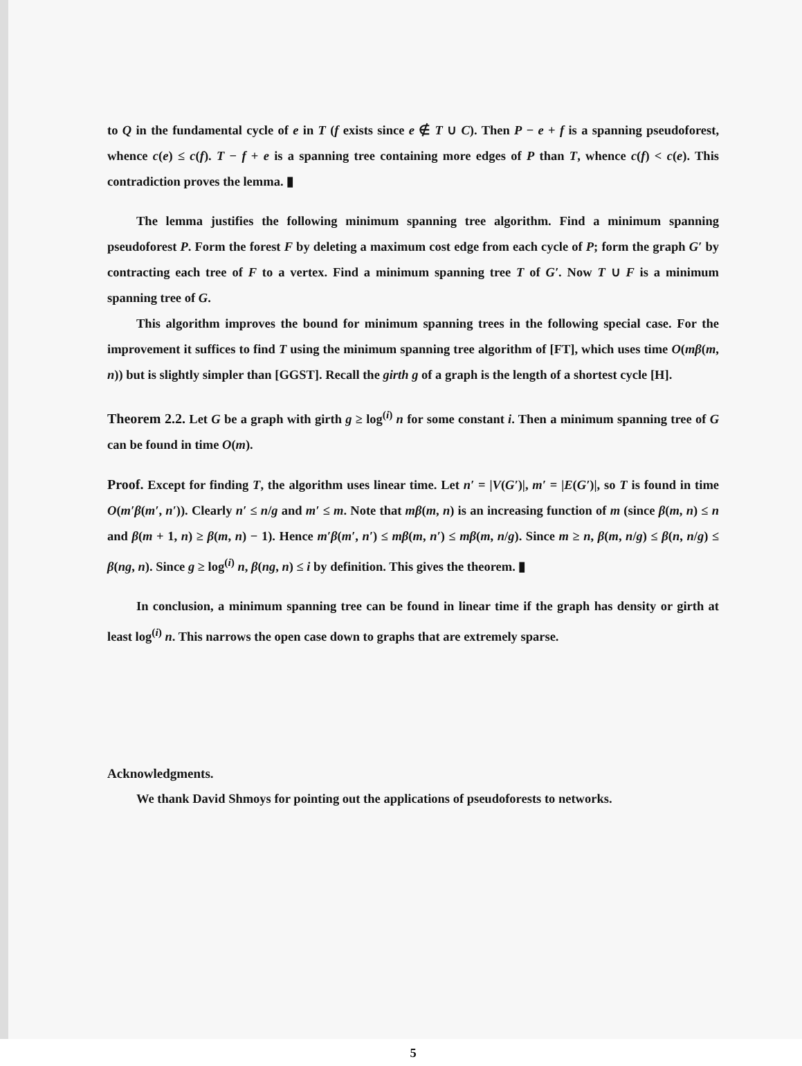to Q in the fundamental cycle of e in T (f exists since e ∉ T ∪ C). Then P − e + f is a spanning pseudoforest, whence c(e) ≤ c(f). T − f + e is a spanning tree containing more edges of P than T, whence c(f) < c(e). This contradiction proves the lemma. ▮
The lemma justifies the following minimum spanning tree algorithm. Find a minimum spanning pseudoforest P. Form the forest F by deleting a maximum cost edge from each cycle of P; form the graph G′ by contracting each tree of F to a vertex. Find a minimum spanning tree T of G′. Now T ∪ F is a minimum spanning tree of G.
This algorithm improves the bound for minimum spanning trees in the following special case. For the improvement it suffices to find T using the minimum spanning tree algorithm of [FT], which uses time O(mβ(m, n)) but is slightly simpler than [GGST]. Recall the girth g of a graph is the length of a shortest cycle [H].
Theorem 2.2. Let G be a graph with girth g ≥ log<sup>(i)</sup> n for some constant i. Then a minimum spanning tree of G can be found in time O(m).
Proof. Except for finding T, the algorithm uses linear time. Let n′ = |V(G′)|, m′ = |E(G′)|, so T is found in time O(m′β(m′, n′)). Clearly n′ ≤ n/g and m′ ≤ m. Note that mβ(m, n) is an increasing function of m (since β(m, n) ≤ n and β(m + 1, n) ≥ β(m, n) − 1). Hence m′β(m′, n′) ≤ mβ(m, n′) ≤ mβ(m, n/g). Since m ≥ n, β(m, n/g) ≤ β(n, n/g) ≤ β(ng, n). Since g ≥ log<sup>(i)</sup> n, β(ng, n) ≤ i by definition. This gives the theorem. ▮
In conclusion, a minimum spanning tree can be found in linear time if the graph has density or girth at least log<sup>(i)</sup> n. This narrows the open case down to graphs that are extremely sparse.
Acknowledgments.
We thank David Shmoys for pointing out the applications of pseudoforests to networks.
5